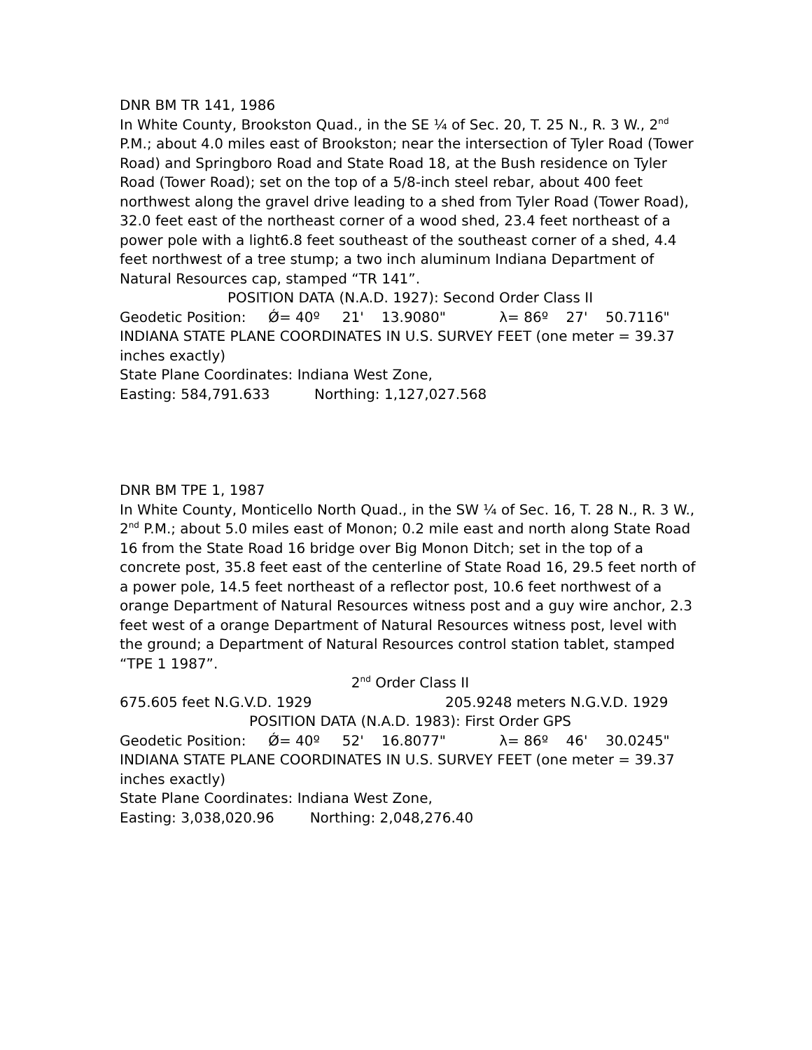DNR BM TR 141, 1986
In White County, Brookston Quad., in the SE ¼ of Sec. 20, T. 25 N., R. 3 W., 2<sup>nd</sup> P.M.; about 4.0 miles east of Brookston; near the intersection of Tyler Road (Tower Road) and Springboro Road and State Road 18, at the Bush residence on Tyler Road (Tower Road); set on the top of a 5/8-inch steel rebar, about 400 feet northwest along the gravel drive leading to a shed from Tyler Road (Tower Road), 32.0 feet east of the northeast corner of a wood shed, 23.4 feet northeast of a power pole with a light6.8 feet southeast of the southeast corner of a shed, 4.4 feet northwest of a tree stump; a two inch aluminum Indiana Department of Natural Resources cap, stamped “TR 141”.
POSITION DATA (N.A.D. 1927): Second Order Class II
Geodetic Position: Ǿ= 40º 21' 13.9080" λ= 86º 27' 50.7116"
INDIANA STATE PLANE COORDINATES IN U.S. SURVEY FEET (one meter = 39.37 inches exactly)
State Plane Coordinates: Indiana West Zone,
Easting: 584,791.633 Northing: 1,127,027.568
DNR BM TPE 1, 1987
In White County, Monticello North Quad., in the SW ¼ of Sec. 16, T. 28 N., R. 3 W., 2<sup>nd</sup> P.M.; about 5.0 miles east of Monon; 0.2 mile east and north along State Road 16 from the State Road 16 bridge over Big Monon Ditch; set in the top of a concrete post, 35.8 feet east of the centerline of State Road 16, 29.5 feet north of a power pole, 14.5 feet northeast of a reflector post, 10.6 feet northwest of a orange Department of Natural Resources witness post and a guy wire anchor, 2.3 feet west of a orange Department of Natural Resources witness post, level with the ground; a Department of Natural Resources control station tablet, stamped “TPE 1 1987”.
2<sup>nd</sup> Order Class II
675.605 feet N.G.V.D. 1929 205.9248 meters N.G.V.D. 1929
POSITION DATA (N.A.D. 1983): First Order GPS
Geodetic Position: Ǿ= 40º 52' 16.8077" λ= 86º 46' 30.0245"
INDIANA STATE PLANE COORDINATES IN U.S. SURVEY FEET (one meter = 39.37 inches exactly)
State Plane Coordinates: Indiana West Zone,
Easting: 3,038,020.96 Northing: 2,048,276.40